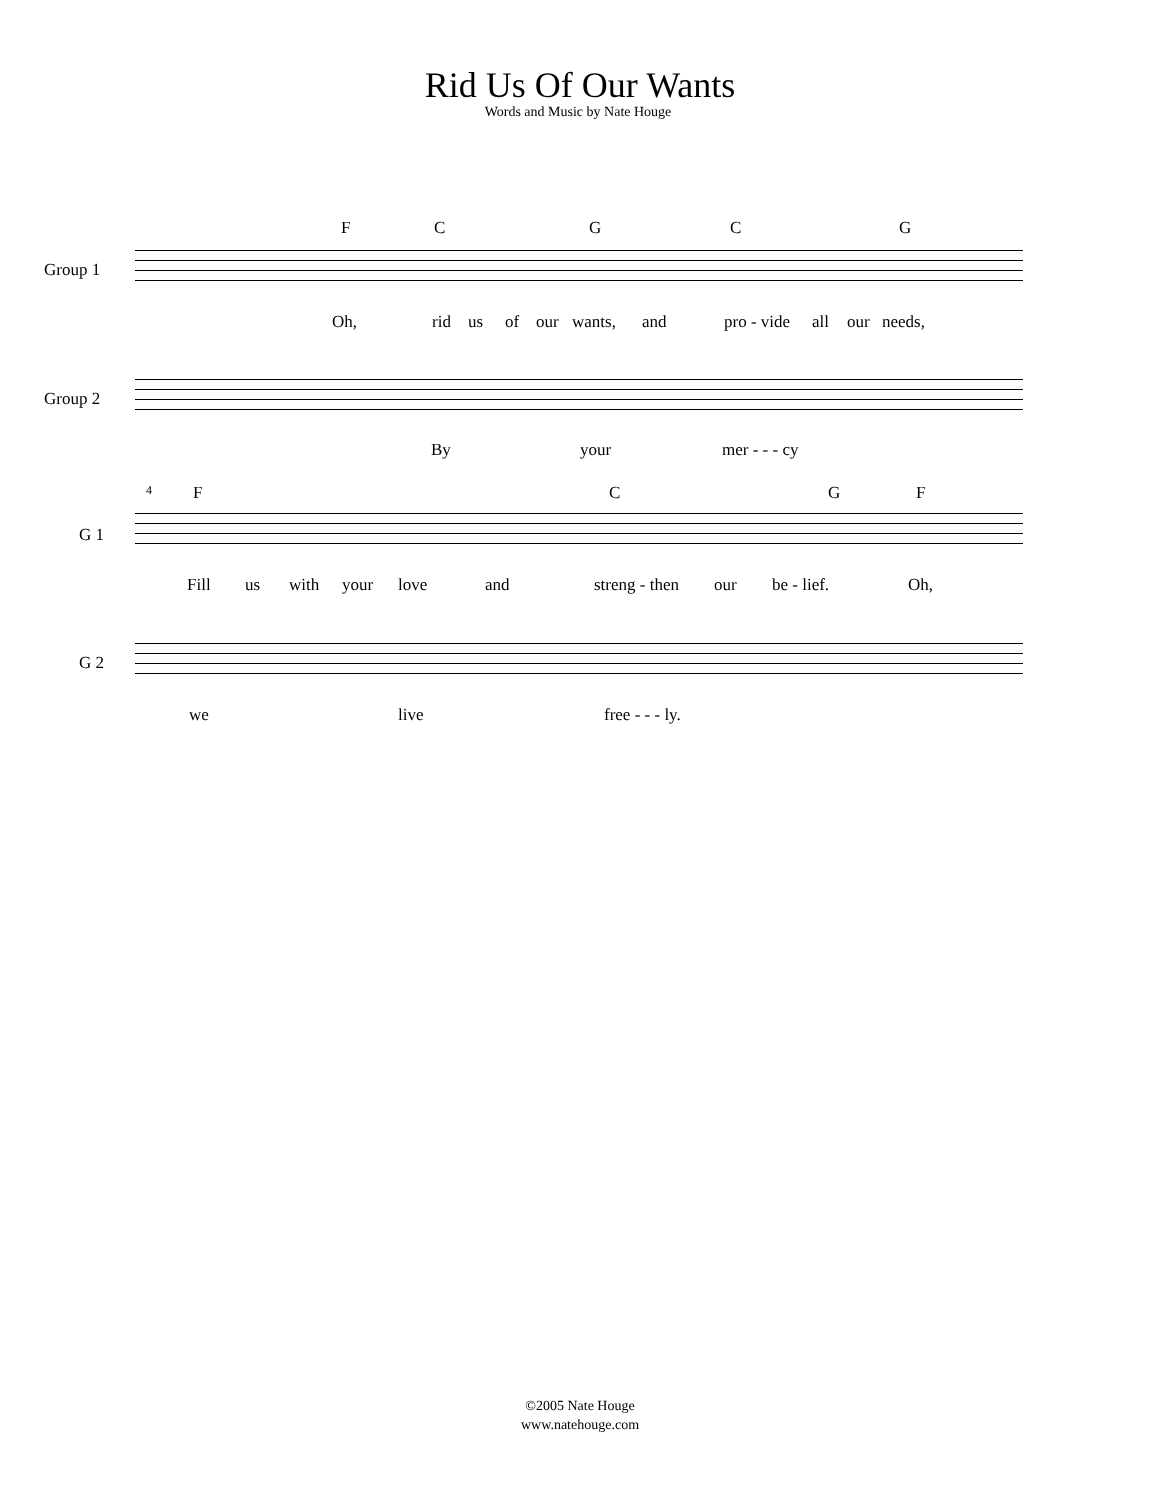Rid Us Of Our Wants
Words and Music by Nate Houge
F C G C G
Group 1
Oh, rid us of our wants, and pro - vide all our needs,
Group 2
By your mer - - - cy
4 F C G F
G 1
Fill us with your love and streng - then our be - lief. Oh,
G 2
we live free - - - ly.
©2005 Nate Houge
www.natehouge.com